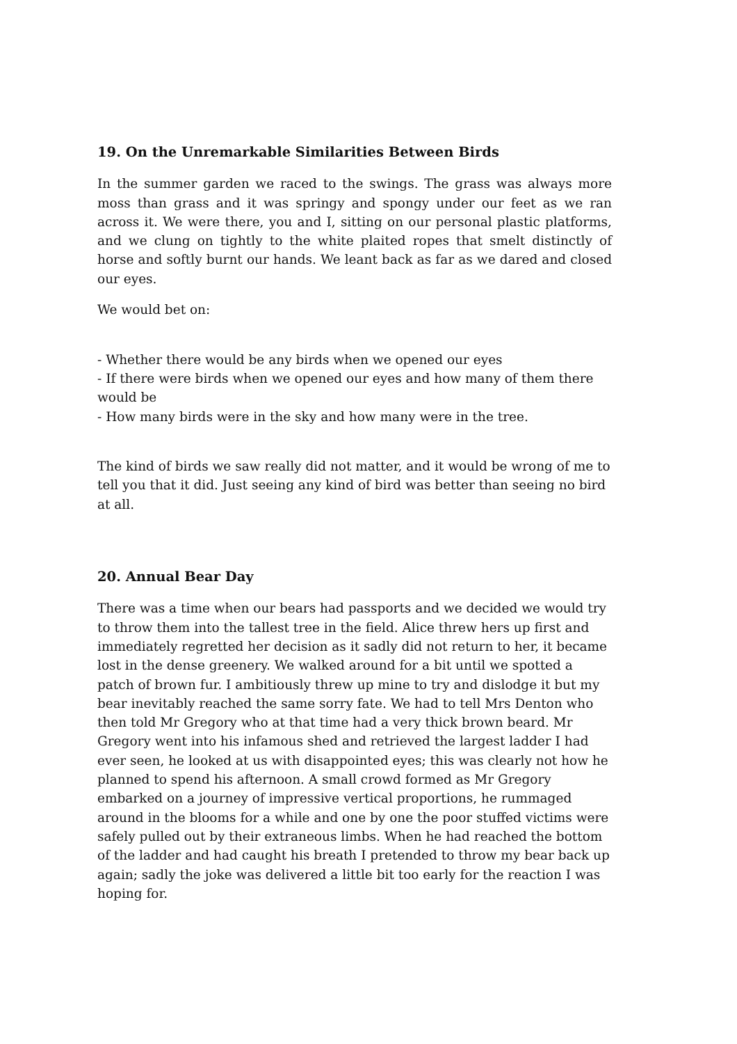19. On the Unremarkable Similarities Between Birds
In the summer garden we raced to the swings. The grass was always more moss than grass and it was springy and spongy under our feet as we ran across it. We were there, you and I, sitting on our personal plastic platforms, and we clung on tightly to the white plaited ropes that smelt distinctly of horse and softly burnt our hands. We leant back as far as we dared and closed our eyes.
We would bet on:
- Whether there would be any birds when we opened our eyes
- If there were birds when we opened our eyes and how many of them there would be
- How many birds were in the sky and how many were in the tree.
The kind of birds we saw really did not matter, and it would be wrong of me to tell you that it did. Just seeing any kind of bird was better than seeing no bird at all.
20. Annual Bear Day
There was a time when our bears had passports and we decided we would try to throw them into the tallest tree in the field. Alice threw hers up first and immediately regretted her decision as it sadly did not return to her, it became lost in the dense greenery. We walked around for a bit until we spotted a patch of brown fur. I ambitiously threw up mine to try and dislodge it but my bear inevitably reached the same sorry fate. We had to tell Mrs Denton who then told Mr Gregory who at that time had a very thick brown beard. Mr Gregory went into his infamous shed and retrieved the largest ladder I had ever seen, he looked at us with disappointed eyes; this was clearly not how he planned to spend his afternoon. A small crowd formed as Mr Gregory embarked on a journey of impressive vertical proportions, he rummaged around in the blooms for a while and one by one the poor stuffed victims were safely pulled out by their extraneous limbs. When he had reached the bottom of the ladder and had caught his breath I pretended to throw my bear back up again; sadly the joke was delivered a little bit too early for the reaction I was hoping for.